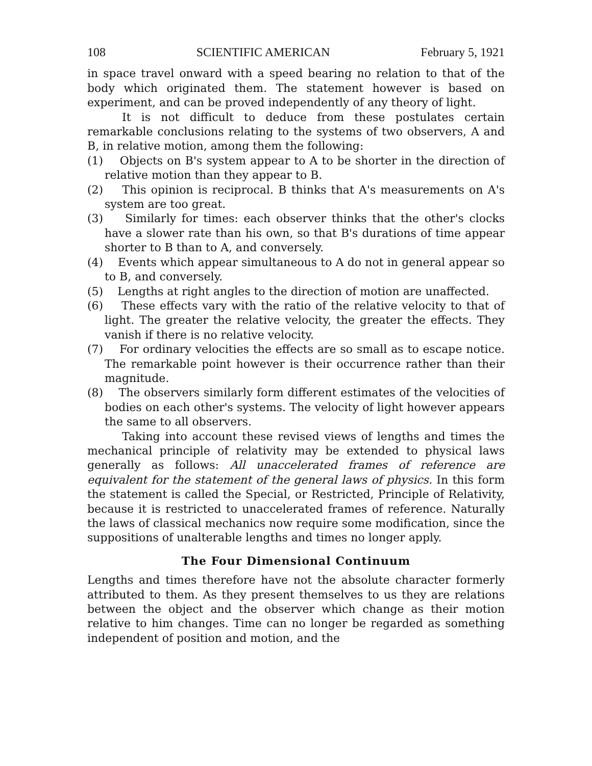108 SCIENTIFIC AMERICAN February 5, 1921
in space travel onward with a speed bearing no relation to that of the body which originated them. The statement however is based on experiment, and can be proved independently of any theory of light.
It is not difficult to deduce from these postulates certain remarkable conclusions relating to the systems of two observers, A and B, in relative motion, among them the following:
(1) Objects on B's system appear to A to be shorter in the direction of relative motion than they appear to B.
(2) This opinion is reciprocal. B thinks that A's measurements on A's system are too great.
(3) Similarly for times: each observer thinks that the other's clocks have a slower rate than his own, so that B's durations of time appear shorter to B than to A, and conversely.
(4) Events which appear simultaneous to A do not in general appear so to B, and conversely.
(5) Lengths at right angles to the direction of motion are unaffected.
(6) These effects vary with the ratio of the relative velocity to that of light. The greater the relative velocity, the greater the effects. They vanish if there is no relative velocity.
(7) For ordinary velocities the effects are so small as to escape notice. The remarkable point however is their occurrence rather than their magnitude.
(8) The observers similarly form different estimates of the velocities of bodies on each other's systems. The velocity of light however appears the same to all observers.
Taking into account these revised views of lengths and times the mechanical principle of relativity may be extended to physical laws generally as follows: All unaccelerated frames of reference are equivalent for the statement of the general laws of physics. In this form the statement is called the Special, or Restricted, Principle of Relativity, because it is restricted to unaccelerated frames of reference. Naturally the laws of classical mechanics now require some modification, since the suppositions of unalterable lengths and times no longer apply.
The Four Dimensional Continuum
Lengths and times therefore have not the absolute character formerly attributed to them. As they present themselves to us they are relations between the object and the observer which change as their motion relative to him changes. Time can no longer be regarded as something independent of position and motion, and the